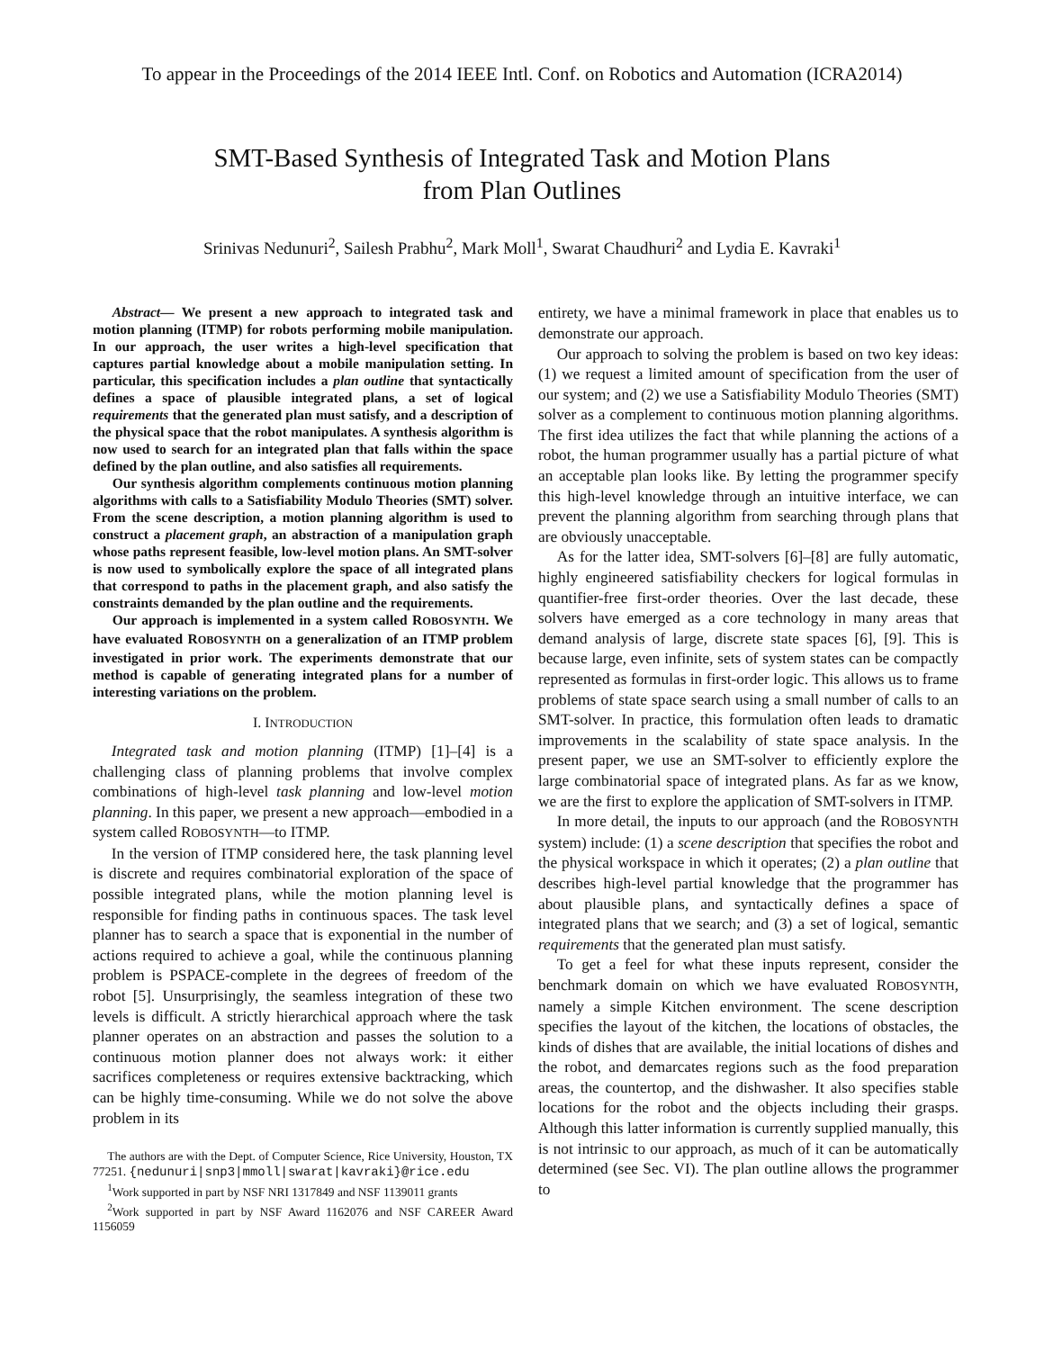To appear in the Proceedings of the 2014 IEEE Intl. Conf. on Robotics and Automation (ICRA2014)
SMT-Based Synthesis of Integrated Task and Motion Plans
from Plan Outlines
Srinivas Nedunuri<sup>2</sup>, Sailesh Prabhu<sup>2</sup>, Mark Moll<sup>1</sup>, Swarat Chaudhuri<sup>2</sup> and Lydia E. Kavraki<sup>1</sup>
Abstract— We present a new approach to integrated task and motion planning (ITMP) for robots performing mobile manipulation. In our approach, the user writes a high-level specification that captures partial knowledge about a mobile manipulation setting. In particular, this specification includes a plan outline that syntactically defines a space of plausible integrated plans, a set of logical requirements that the generated plan must satisfy, and a description of the physical space that the robot manipulates. A synthesis algorithm is now used to search for an integrated plan that falls within the space defined by the plan outline, and also satisfies all requirements.
Our synthesis algorithm complements continuous motion planning algorithms with calls to a Satisfiability Modulo Theories (SMT) solver. From the scene description, a motion planning algorithm is used to construct a placement graph, an abstraction of a manipulation graph whose paths represent feasible, low-level motion plans. An SMT-solver is now used to symbolically explore the space of all integrated plans that correspond to paths in the placement graph, and also satisfy the constraints demanded by the plan outline and the requirements.
Our approach is implemented in a system called ROBOSYNTH. We have evaluated ROBOSYNTH on a generalization of an ITMP problem investigated in prior work. The experiments demonstrate that our method is capable of generating integrated plans for a number of interesting variations on the problem.
I. INTRODUCTION
Integrated task and motion planning (ITMP) [1]–[4] is a challenging class of planning problems that involve complex combinations of high-level task planning and low-level motion planning. In this paper, we present a new approach—embodied in a system called ROBOSYNTH—to ITMP.
In the version of ITMP considered here, the task planning level is discrete and requires combinatorial exploration of the space of possible integrated plans, while the motion planning level is responsible for finding paths in continuous spaces. The task level planner has to search a space that is exponential in the number of actions required to achieve a goal, while the continuous planning problem is PSPACE-complete in the degrees of freedom of the robot [5]. Unsurprisingly, the seamless integration of these two levels is difficult. A strictly hierarchical approach where the task planner operates on an abstraction and passes the solution to a continuous motion planner does not always work: it either sacrifices completeness or requires extensive backtracking, which can be highly time-consuming. While we do not solve the above problem in its
The authors are with the Dept. of Computer Science, Rice University, Houston, TX 77251. {nedunuri|snp3|mmoll|swarat|kavraki}@rice.edu
<sup>1</sup> Work supported in part by NSF NRI 1317849 and NSF 1139011 grants
<sup>2</sup> Work supported in part by NSF Award 1162076 and NSF CAREER Award 1156059
entirety, we have a minimal framework in place that enables us to demonstrate our approach.
Our approach to solving the problem is based on two key ideas: (1) we request a limited amount of specification from the user of our system; and (2) we use a Satisfiability Modulo Theories (SMT) solver as a complement to continuous motion planning algorithms. The first idea utilizes the fact that while planning the actions of a robot, the human programmer usually has a partial picture of what an acceptable plan looks like. By letting the programmer specify this high-level knowledge through an intuitive interface, we can prevent the planning algorithm from searching through plans that are obviously unacceptable.
As for the latter idea, SMT-solvers [6]–[8] are fully automatic, highly engineered satisfiability checkers for logical formulas in quantifier-free first-order theories. Over the last decade, these solvers have emerged as a core technology in many areas that demand analysis of large, discrete state spaces [6], [9]. This is because large, even infinite, sets of system states can be compactly represented as formulas in first-order logic. This allows us to frame problems of state space search using a small number of calls to an SMT-solver. In practice, this formulation often leads to dramatic improvements in the scalability of state space analysis. In the present paper, we use an SMT-solver to efficiently explore the large combinatorial space of integrated plans. As far as we know, we are the first to explore the application of SMT-solvers in ITMP.
In more detail, the inputs to our approach (and the ROBOSYNTH system) include: (1) a scene description that specifies the robot and the physical workspace in which it operates; (2) a plan outline that describes high-level partial knowledge that the programmer has about plausible plans, and syntactically defines a space of integrated plans that we search; and (3) a set of logical, semantic requirements that the generated plan must satisfy.
To get a feel for what these inputs represent, consider the benchmark domain on which we have evaluated ROBOSYNTH, namely a simple Kitchen environment. The scene description specifies the layout of the kitchen, the locations of obstacles, the kinds of dishes that are available, the initial locations of dishes and the robot, and demarcates regions such as the food preparation areas, the countertop, and the dishwasher. It also specifies stable locations for the robot and the objects including their grasps. Although this latter information is currently supplied manually, this is not intrinsic to our approach, as much of it can be automatically determined (see Sec. VI). The plan outline allows the programmer to